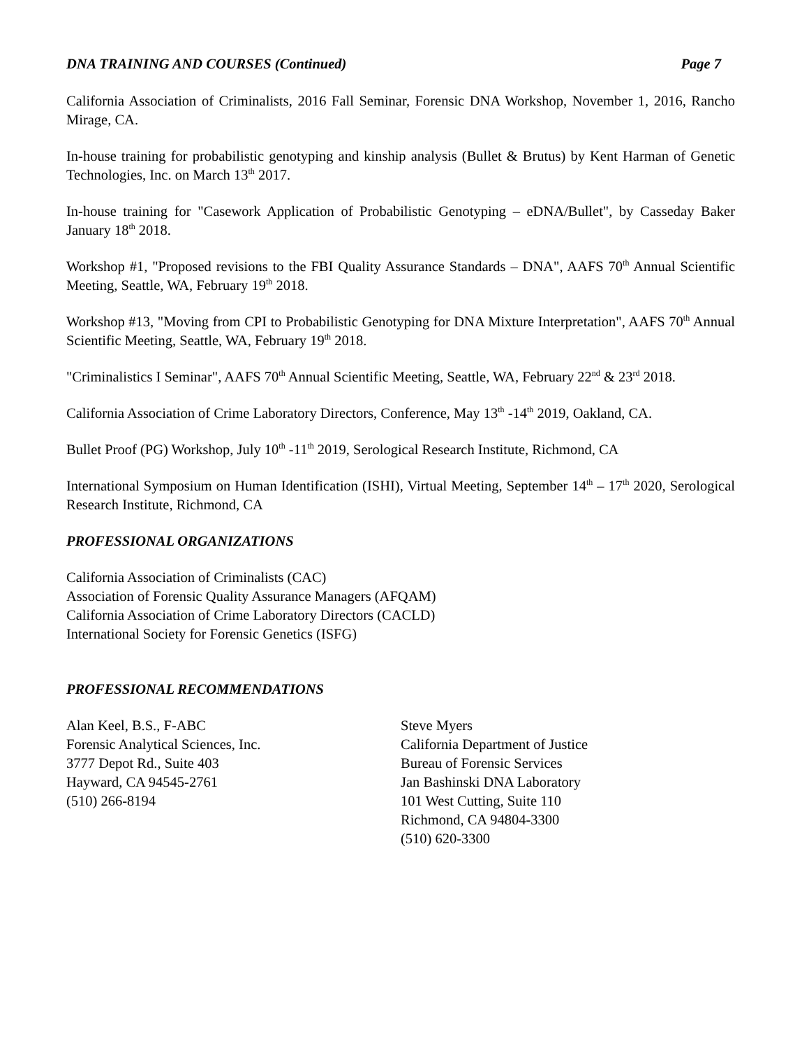DNA TRAINING AND COURSES (Continued) Page 7
California Association of Criminalists, 2016 Fall Seminar, Forensic DNA Workshop, November 1, 2016, Rancho Mirage, CA.
In-house training for probabilistic genotyping and kinship analysis (Bullet & Brutus) by Kent Harman of Genetic Technologies, Inc. on March 13<sup>th</sup> 2017.
In-house training for "Casework Application of Probabilistic Genotyping – eDNA/Bullet", by Casseday Baker January 18<sup>th</sup> 2018.
Workshop #1, "Proposed revisions to the FBI Quality Assurance Standards – DNA", AAFS 70<sup>th</sup> Annual Scientific Meeting, Seattle, WA, February 19<sup>th</sup> 2018.
Workshop #13, "Moving from CPI to Probabilistic Genotyping for DNA Mixture Interpretation", AAFS 70<sup>th</sup> Annual Scientific Meeting, Seattle, WA, February 19<sup>th</sup> 2018.
"Criminalistics I Seminar", AAFS 70<sup>th</sup> Annual Scientific Meeting, Seattle, WA, February 22<sup>nd</sup> & 23<sup>rd</sup> 2018.
California Association of Crime Laboratory Directors, Conference, May 13<sup>th</sup> -14<sup>th</sup> 2019, Oakland, CA.
Bullet Proof (PG) Workshop, July 10<sup>th</sup> -11<sup>th</sup> 2019, Serological Research Institute, Richmond, CA
International Symposium on Human Identification (ISHI), Virtual Meeting, September 14<sup>th</sup> – 17<sup>th</sup> 2020, Serological Research Institute, Richmond, CA
PROFESSIONAL ORGANIZATIONS
California Association of Criminalists (CAC)
Association of Forensic Quality Assurance Managers (AFQAM)
California Association of Crime Laboratory Directors (CACLD)
International Society for Forensic Genetics (ISFG)
PROFESSIONAL RECOMMENDATIONS
Alan Keel, B.S., F-ABC
Forensic Analytical Sciences, Inc.
3777 Depot Rd., Suite 403
Hayward, CA 94545-2761
(510) 266-8194
Steve Myers
California Department of Justice
Bureau of Forensic Services
Jan Bashinski DNA Laboratory
101 West Cutting, Suite 110
Richmond, CA 94804-3300
(510) 620-3300